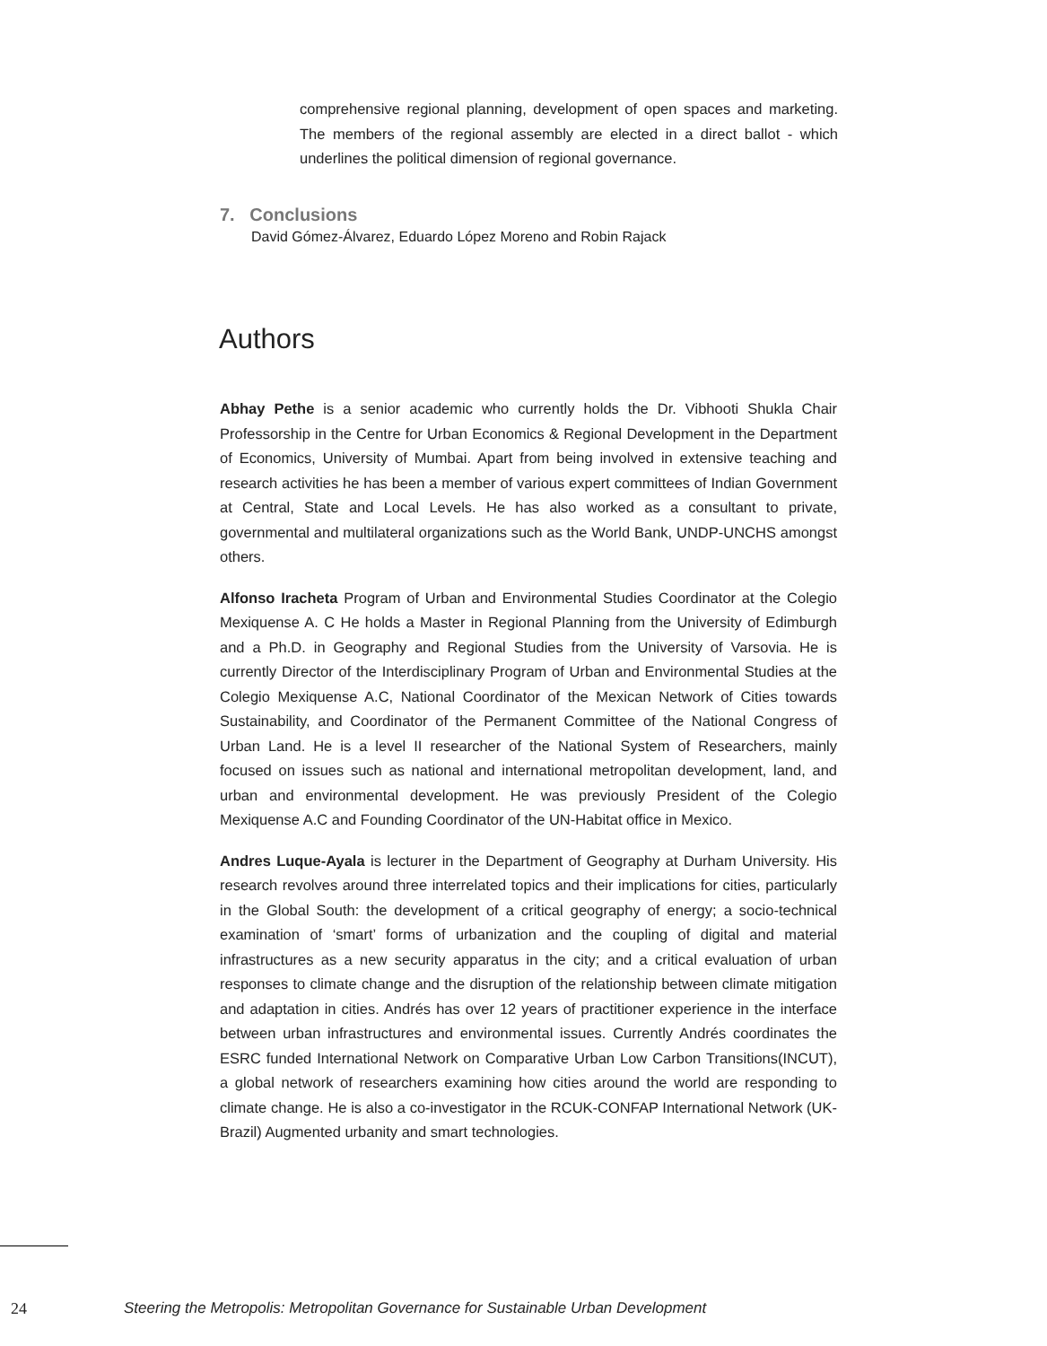comprehensive regional planning, development of open spaces and marketing. The members of the regional assembly are elected in a direct ballot - which underlines the political dimension of regional governance.
7. Conclusions
David Gómez-Álvarez, Eduardo López Moreno and Robin Rajack
Authors
Abhay Pethe is a senior academic who currently holds the Dr. Vibhooti Shukla Chair Professorship in the Centre for Urban Economics & Regional Development in the Department of Economics, University of Mumbai. Apart from being involved in extensive teaching and research activities he has been a member of various expert committees of Indian Government at Central, State and Local Levels. He has also worked as a consultant to private, governmental and multilateral organizations such as the World Bank, UNDP-UNCHS amongst others.
Alfonso Iracheta Program of Urban and Environmental Studies Coordinator at the Colegio Mexiquense A. C He holds a Master in Regional Planning from the University of Edimburgh and a Ph.D. in Geography and Regional Studies from the University of Varsovia. He is currently Director of the Interdisciplinary Program of Urban and Environmental Studies at the Colegio Mexiquense A.C, National Coordinator of the Mexican Network of Cities towards Sustainability, and Coordinator of the Permanent Committee of the National Congress of Urban Land. He is a level II researcher of the National System of Researchers, mainly focused on issues such as national and international metropolitan development, land, and urban and environmental development. He was previously President of the Colegio Mexiquense A.C and Founding Coordinator of the UN-Habitat office in Mexico.
Andres Luque-Ayala is lecturer in the Department of Geography at Durham University. His research revolves around three interrelated topics and their implications for cities, particularly in the Global South: the development of a critical geography of energy; a socio-technical examination of ‘smart’ forms of urbanization and the coupling of digital and material infrastructures as a new security apparatus in the city; and a critical evaluation of urban responses to climate change and the disruption of the relationship between climate mitigation and adaptation in cities. Andrés has over 12 years of practitioner experience in the interface between urban infrastructures and environmental issues. Currently Andrés coordinates the ESRC funded International Network on Comparative Urban Low Carbon Transitions(INCUT), a global network of researchers examining how cities around the world are responding to climate change. He is also a co-investigator in the RCUK-CONFAP International Network (UK-Brazil) Augmented urbanity and smart technologies.
24 Steering the Metropolis: Metropolitan Governance for Sustainable Urban Development